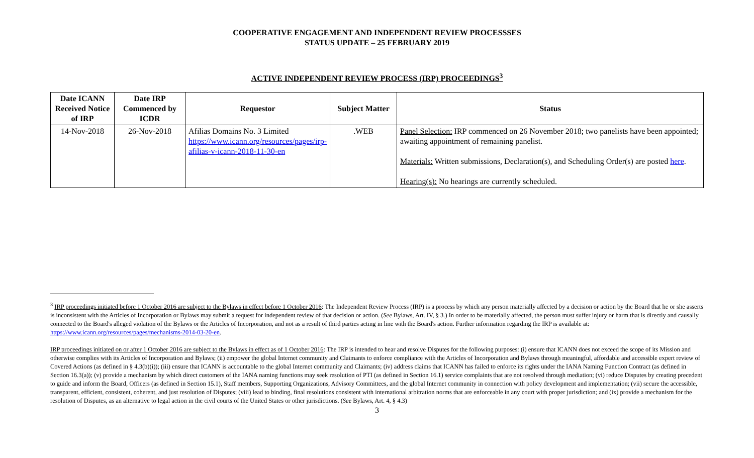COOPERATIVE ENGAGEMENT AND INDEPENDENT REVIEW PROCESSSES
STATUS UPDATE – 25 FEBRUARY 2019
ACTIVE INDEPENDENT REVIEW PROCESS (IRP) PROCEEDINGS<sup>3</sup>
| Date ICANN Received Notice of IRP | Date IRP Commenced by ICDR | Requestor | Subject Matter | Status |
| --- | --- | --- | --- | --- |
| 14-Nov-2018 | 26-Nov-2018 | Afilias Domains No. 3 Limited https://www.icann.org/resources/pages/irp-afilias-v-icann-2018-11-30-en | .WEB | Panel Selection: IRP commenced on 26 November 2018; two panelists have been appointed; awaiting appointment of remaining panelist. Materials: Written submissions, Declaration(s), and Scheduling Order(s) are posted here . Hearing(s): No hearings are currently scheduled. |
<sup>3</sup> IRP proceedings initiated before 1 October 2016 are subject to the Bylaws in effect before 1 October 2016: The Independent Review Process (IRP) is a process by which any person materially affected by a decision or action by the Board that he or she asserts is inconsistent with the Articles of Incorporation or Bylaws may submit a request for independent review of that decision or action. (See Bylaws, Art. IV, § 3.) In order to be materially affected, the person must suffer injury or harm that is directly and causally connected to the Board's alleged violation of the Bylaws or the Articles of Incorporation, and not as a result of third parties acting in line with the Board's action. Further information regarding the IRP is available at: https://www.icann.org/resources/pages/mechanisms-2014-03-20-en.
IRP proceedings initiated on or after 1 October 2016 are subject to the Bylaws in effect as of 1 October 2016: The IRP is intended to hear and resolve Disputes for the following purposes: (i) ensure that ICANN does not exceed the scope of its Mission and otherwise complies with its Articles of Incorporation and Bylaws; (ii) empower the global Internet community and Claimants to enforce compliance with the Articles of Incorporation and Bylaws through meaningful, affordable and accessible expert review of Covered Actions (as defined in § 4.3(b)(i)); (iii) ensure that ICANN is accountable to the global Internet community and Claimants; (iv) address claims that ICANN has failed to enforce its rights under the IANA Naming Function Contract (as defined in Section 16.3(a)); (v) provide a mechanism by which direct customers of the IANA naming functions may seek resolution of PTI (as defined in Section 16.1) service complaints that are not resolved through mediation; (vi) reduce Disputes by creating precedent to guide and inform the Board, Officers (as defined in Section 15.1), Staff members, Supporting Organizations, Advisory Committees, and the global Internet community in connection with policy development and implementation; (vii) secure the accessible, transparent, efficient, consistent, coherent, and just resolution of Disputes; (viii) lead to binding, final resolutions consistent with international arbitration norms that are enforceable in any court with proper jurisdiction; and (ix) provide a mechanism for the resolution of Disputes, as an alternative to legal action in the civil courts of the United States or other jurisdictions. (See Bylaws, Art. 4, § 4.3)
3